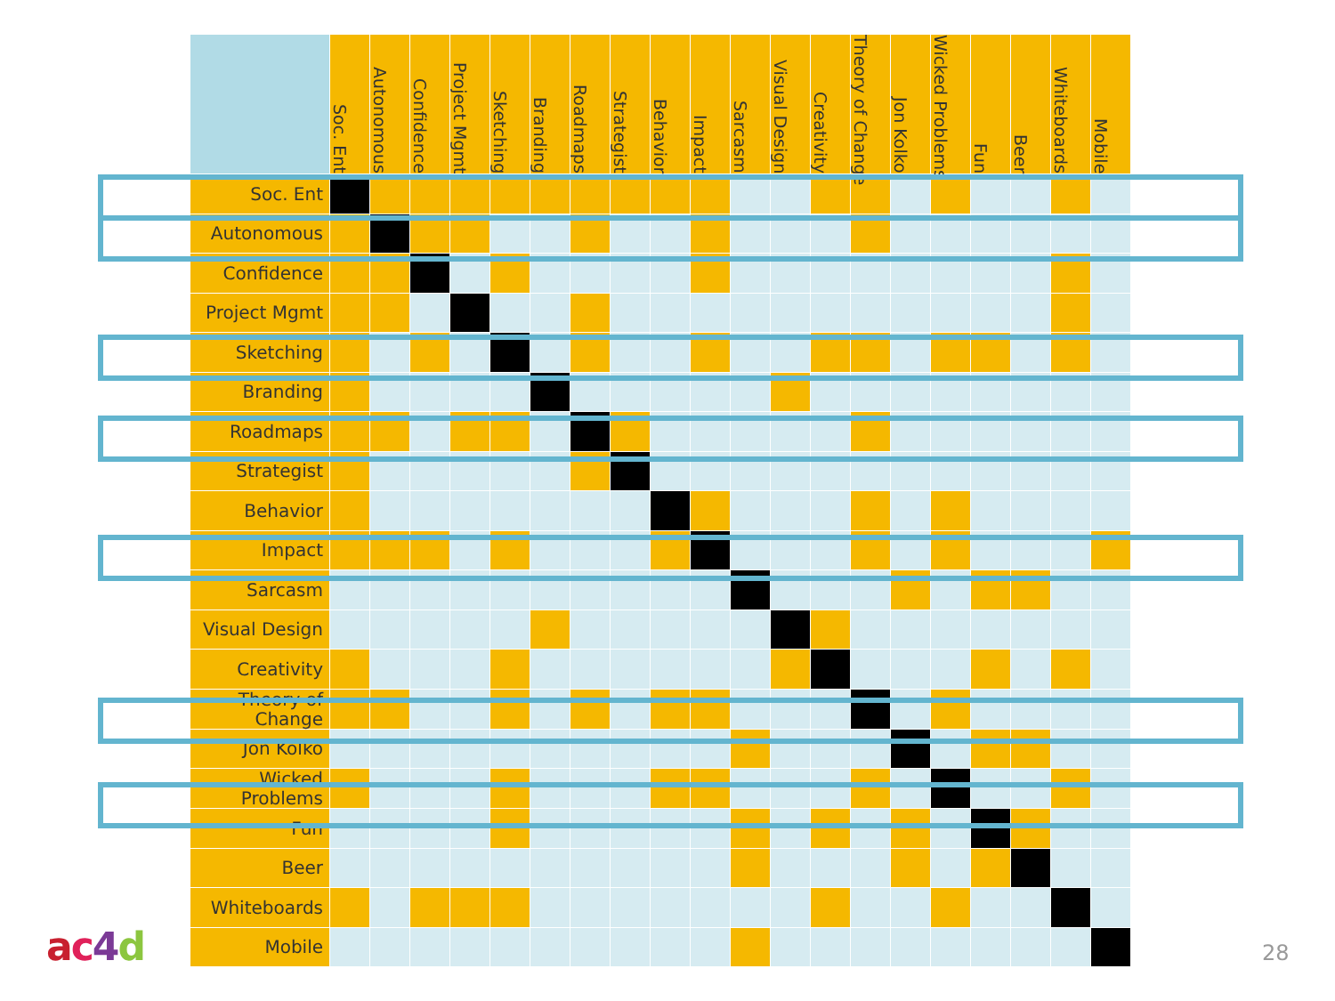| | Soc. Ent | Autonomous | Confidence | Project Mgmt | Sketching | Branding | Roadmaps | Strategist | Behavior | Impact | Sarcasm | Visual Design | Creativity | Theory of Change | Jon Kolko | Wicked Problems | Fun | Beer | Whiteboards | Mobile |
| --- | --- | --- | --- | --- | --- | --- | --- | --- | --- | --- | --- | --- | --- | --- | --- | --- | --- | --- | --- | --- |
| Soc. Ent | | | | | | | | | | | | | | | | | | | | |
| Autonomous | | | | | | | | | | | | | | | | | | | | |
| Confidence | | | | | | | | | | | | | | | | | | | | |
| Project Mgmt | | | | | | | | | | | | | | | | | | | | |
| Sketching | | | | | | | | | | | | | | | | | | | | |
| Branding | | | | | | | | | | | | | | | | | | | | |
| Roadmaps | | | | | | | | | | | | | | | | | | | | |
| Strategist | | | | | | | | | | | | | | | | | | | | |
| Behavior | | | | | | | | | | | | | | | | | | | | |
| Impact | | | | | | | | | | | | | | | | | | | | |
| Sarcasm | | | | | | | | | | | | | | | | | | | | |
| Visual Design | | | | | | | | | | | | | | | | | | | | |
| Creativity | | | | | | | | | | | | | | | | | | | | |
| Theory of Change | | | | | | | | | | | | | | | | | | | | |
| Jon Kolko | | | | | | | | | | | | | | | | | | | | |
| Wicked Problems | | | | | | | | | | | | | | | | | | | | |
| Fun | | | | | | | | | | | | | | | | | | | | |
| Beer | | | | | | | | | | | | | | | | | | | | |
| Whiteboards | | | | | | | | | | | | | | | | | | | | |
| Mobile | | | | | | | | | | | | | | | | | | | | |
ac 4 d 28